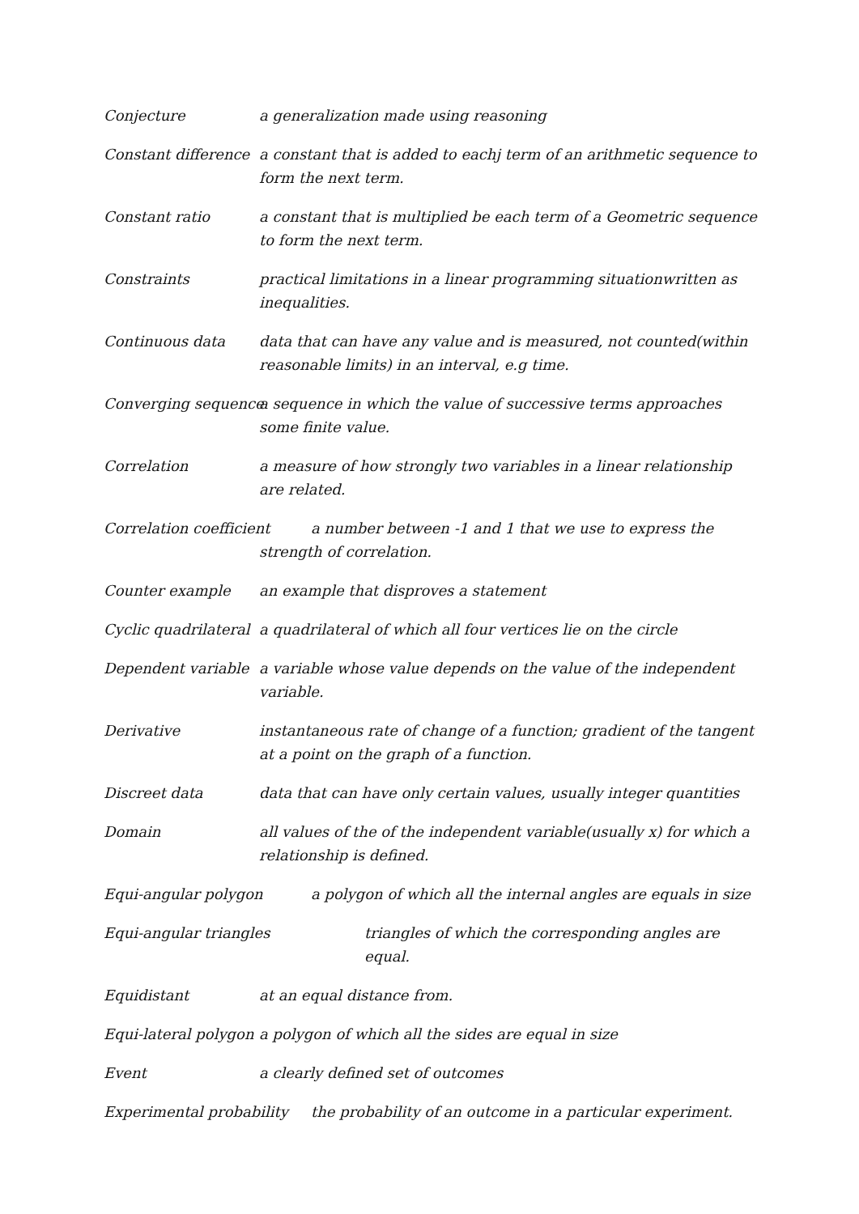Conjecture a generalization made using reasoning
Constant difference a constant that is added to eachj term of an arithmetic sequence to form the next term.
Constant ratio a constant that is multiplied be each term of a Geometric sequence to form the next term.
Constraints practical limitations in a linear programming situationwritten as inequalities.
Continuous data data that can have any value and is measured, not counted(within reasonable limits) in an interval, e.g time.
Converging sequence a sequence in which the value of successive terms approaches some finite value.
Correlation a measure of how strongly two variables in a linear relationship are related.
Correlation coefficient a number between -1 and 1 that we use to express the strength of correlation.
Counter example an example that disproves a statement
Cyclic quadrilateral a quadrilateral of which all four vertices lie on the circle
Dependent variable a variable whose value depends on the value of the independent variable.
Derivative instantaneous rate of change of a function; gradient of the tangent at a point on the graph of a function.
Discreet data data that can have only certain values, usually integer quantities
Domain all values of the of the independent variable(usually x) for which a relationship is defined.
Equi-angular polygon a polygon of which all the internal angles are equals in size
Equi-angular triangles triangles of which the corresponding angles are equal.
Equidistant at an equal distance from.
Equi-lateral polygon a polygon of which all the sides are equal in size
Event a clearly defined set of outcomes
Experimental probability the probability of an outcome in a particular experiment.